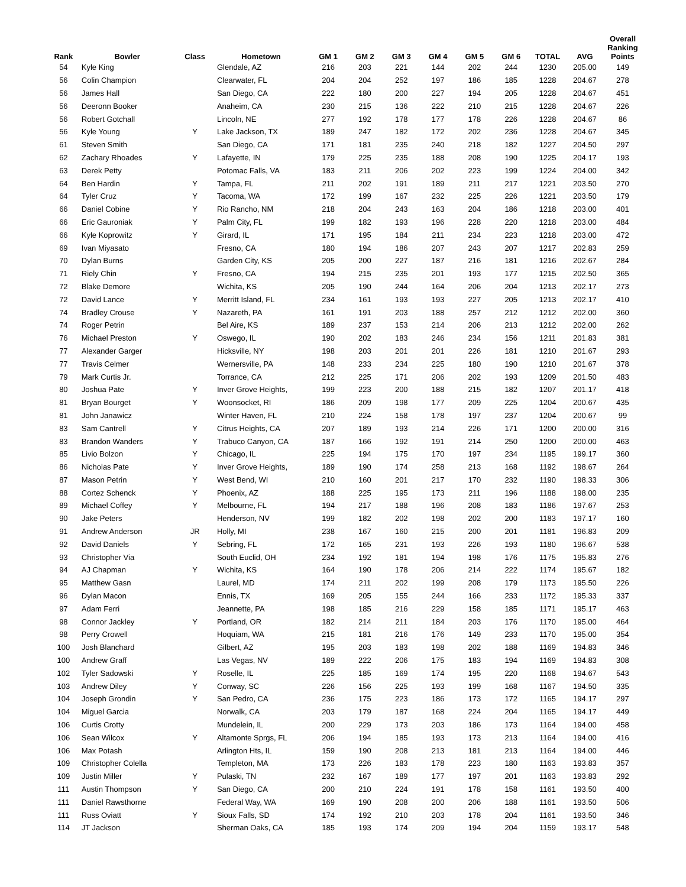| Rank | Bowler | Class | Hometown | GM 1 | GM 2 | GM 3 | GM 4 | GM 5 | GM 6 | TOTAL | AVG | Overall Ranking Points |
| --- | --- | --- | --- | --- | --- | --- | --- | --- | --- | --- | --- | --- |
| 54 | Kyle King | | Glendale, AZ | 216 | 203 | 221 | 144 | 202 | 244 | 1230 | 205.00 | 149 |
| 56 | Colin Champion | | Clearwater, FL | 204 | 204 | 252 | 197 | 186 | 185 | 1228 | 204.67 | 278 |
| 56 | James Hall | | San Diego, CA | 222 | 180 | 200 | 227 | 194 | 205 | 1228 | 204.67 | 451 |
| 56 | Deeronn Booker | | Anaheim, CA | 230 | 215 | 136 | 222 | 210 | 215 | 1228 | 204.67 | 226 |
| 56 | Robert Gotchall | | Lincoln, NE | 277 | 192 | 178 | 177 | 178 | 226 | 1228 | 204.67 | 86 |
| 56 | Kyle Young | Y | Lake Jackson, TX | 189 | 247 | 182 | 172 | 202 | 236 | 1228 | 204.67 | 345 |
| 61 | Steven Smith | | San Diego, CA | 171 | 181 | 235 | 240 | 218 | 182 | 1227 | 204.50 | 297 |
| 62 | Zachary Rhoades | Y | Lafayette, IN | 179 | 225 | 235 | 188 | 208 | 190 | 1225 | 204.17 | 193 |
| 63 | Derek Petty | | Potomac Falls, VA | 183 | 211 | 206 | 202 | 223 | 199 | 1224 | 204.00 | 342 |
| 64 | Ben Hardin | Y | Tampa, FL | 211 | 202 | 191 | 189 | 211 | 217 | 1221 | 203.50 | 270 |
| 64 | Tyler Cruz | Y | Tacoma, WA | 172 | 199 | 167 | 232 | 225 | 226 | 1221 | 203.50 | 179 |
| 66 | Daniel Cobine | Y | Rio Rancho, NM | 218 | 204 | 243 | 163 | 204 | 186 | 1218 | 203.00 | 401 |
| 66 | Eric Gauroniak | Y | Palm City, FL | 199 | 182 | 193 | 196 | 228 | 220 | 1218 | 203.00 | 484 |
| 66 | Kyle Koprowitz | Y | Girard, IL | 171 | 195 | 184 | 211 | 234 | 223 | 1218 | 203.00 | 472 |
| 69 | Ivan Miyasato | | Fresno, CA | 180 | 194 | 186 | 207 | 243 | 207 | 1217 | 202.83 | 259 |
| 70 | Dylan Burns | | Garden City, KS | 205 | 200 | 227 | 187 | 216 | 181 | 1216 | 202.67 | 284 |
| 71 | Riely Chin | Y | Fresno, CA | 194 | 215 | 235 | 201 | 193 | 177 | 1215 | 202.50 | 365 |
| 72 | Blake Demore | | Wichita, KS | 205 | 190 | 244 | 164 | 206 | 204 | 1213 | 202.17 | 273 |
| 72 | David Lance | Y | Merritt Island, FL | 234 | 161 | 193 | 193 | 227 | 205 | 1213 | 202.17 | 410 |
| 74 | Bradley Crouse | Y | Nazareth, PA | 161 | 191 | 203 | 188 | 257 | 212 | 1212 | 202.00 | 360 |
| 74 | Roger Petrin | | Bel Aire, KS | 189 | 237 | 153 | 214 | 206 | 213 | 1212 | 202.00 | 262 |
| 76 | Michael Preston | Y | Oswego, IL | 190 | 202 | 183 | 246 | 234 | 156 | 1211 | 201.83 | 381 |
| 77 | Alexander Garger | | Hicksville, NY | 198 | 203 | 201 | 201 | 226 | 181 | 1210 | 201.67 | 293 |
| 77 | Travis Celmer | | Wernersville, PA | 148 | 233 | 234 | 225 | 180 | 190 | 1210 | 201.67 | 378 |
| 79 | Mark Curtis Jr. | | Torrance, CA | 212 | 225 | 171 | 206 | 202 | 193 | 1209 | 201.50 | 483 |
| 80 | Joshua Pate | Y | Inver Grove Heights, | 199 | 223 | 200 | 188 | 215 | 182 | 1207 | 201.17 | 418 |
| 81 | Bryan Bourget | Y | Woonsocket, RI | 186 | 209 | 198 | 177 | 209 | 225 | 1204 | 200.67 | 435 |
| 81 | John Janawicz | | Winter Haven, FL | 210 | 224 | 158 | 178 | 197 | 237 | 1204 | 200.67 | 99 |
| 83 | Sam Cantrell | Y | Citrus Heights, CA | 207 | 189 | 193 | 214 | 226 | 171 | 1200 | 200.00 | 316 |
| 83 | Brandon Wanders | Y | Trabuco Canyon, CA | 187 | 166 | 192 | 191 | 214 | 250 | 1200 | 200.00 | 463 |
| 85 | Livio Bolzon | Y | Chicago, IL | 225 | 194 | 175 | 170 | 197 | 234 | 1195 | 199.17 | 360 |
| 86 | Nicholas Pate | Y | Inver Grove Heights, | 189 | 190 | 174 | 258 | 213 | 168 | 1192 | 198.67 | 264 |
| 87 | Mason Petrin | Y | West Bend, WI | 210 | 160 | 201 | 217 | 170 | 232 | 1190 | 198.33 | 306 |
| 88 | Cortez Schenck | Y | Phoenix, AZ | 188 | 225 | 195 | 173 | 211 | 196 | 1188 | 198.00 | 235 |
| 89 | Michael Coffey | Y | Melbourne, FL | 194 | 217 | 188 | 196 | 208 | 183 | 1186 | 197.67 | 253 |
| 90 | Jake Peters | | Henderson, NV | 199 | 182 | 202 | 198 | 202 | 200 | 1183 | 197.17 | 160 |
| 91 | Andrew Anderson | JR | Holly, MI | 238 | 167 | 160 | 215 | 200 | 201 | 1181 | 196.83 | 209 |
| 92 | David Daniels | Y | Sebring, FL | 172 | 165 | 231 | 193 | 226 | 193 | 1180 | 196.67 | 538 |
| 93 | Christopher Via | | South Euclid, OH | 234 | 192 | 181 | 194 | 198 | 176 | 1175 | 195.83 | 276 |
| 94 | AJ Chapman | Y | Wichita, KS | 164 | 190 | 178 | 206 | 214 | 222 | 1174 | 195.67 | 182 |
| 95 | Matthew Gasn | | Laurel, MD | 174 | 211 | 202 | 199 | 208 | 179 | 1173 | 195.50 | 226 |
| 96 | Dylan Macon | | Ennis, TX | 169 | 205 | 155 | 244 | 166 | 233 | 1172 | 195.33 | 337 |
| 97 | Adam Ferri | | Jeannette, PA | 198 | 185 | 216 | 229 | 158 | 185 | 1171 | 195.17 | 463 |
| 98 | Connor Jackley | Y | Portland, OR | 182 | 214 | 211 | 184 | 203 | 176 | 1170 | 195.00 | 464 |
| 98 | Perry Crowell | | Hoquiam, WA | 215 | 181 | 216 | 176 | 149 | 233 | 1170 | 195.00 | 354 |
| 100 | Josh Blanchard | | Gilbert, AZ | 195 | 203 | 183 | 198 | 202 | 188 | 1169 | 194.83 | 346 |
| 100 | Andrew Graff | | Las Vegas, NV | 189 | 222 | 206 | 175 | 183 | 194 | 1169 | 194.83 | 308 |
| 102 | Tyler Sadowski | Y | Roselle, IL | 225 | 185 | 169 | 174 | 195 | 220 | 1168 | 194.67 | 543 |
| 103 | Andrew Diley | Y | Conway, SC | 226 | 156 | 225 | 193 | 199 | 168 | 1167 | 194.50 | 335 |
| 104 | Joseph Grondin | Y | San Pedro, CA | 236 | 175 | 223 | 186 | 173 | 172 | 1165 | 194.17 | 297 |
| 104 | Miguel Garcia | | Norwalk, CA | 203 | 179 | 187 | 168 | 224 | 204 | 1165 | 194.17 | 449 |
| 106 | Curtis Crotty | | Mundelein, IL | 200 | 229 | 173 | 203 | 186 | 173 | 1164 | 194.00 | 458 |
| 106 | Sean Wilcox | Y | Altamonte Sprgs, FL | 206 | 194 | 185 | 193 | 173 | 213 | 1164 | 194.00 | 416 |
| 106 | Max Potash | | Arlington Hts, IL | 159 | 190 | 208 | 213 | 181 | 213 | 1164 | 194.00 | 446 |
| 109 | Christopher Colella | | Templeton, MA | 173 | 226 | 183 | 178 | 223 | 180 | 1163 | 193.83 | 357 |
| 109 | Justin Miller | Y | Pulaski, TN | 232 | 167 | 189 | 177 | 197 | 201 | 1163 | 193.83 | 292 |
| 111 | Austin Thompson | Y | San Diego, CA | 200 | 210 | 224 | 191 | 178 | 158 | 1161 | 193.50 | 400 |
| 111 | Daniel Rawsthorne | | Federal Way, WA | 169 | 190 | 208 | 200 | 206 | 188 | 1161 | 193.50 | 506 |
| 111 | Russ Oviatt | Y | Sioux Falls, SD | 174 | 192 | 210 | 203 | 178 | 204 | 1161 | 193.50 | 346 |
| 114 | JT Jackson | | Sherman Oaks, CA | 185 | 193 | 174 | 209 | 194 | 204 | 1159 | 193.17 | 548 |